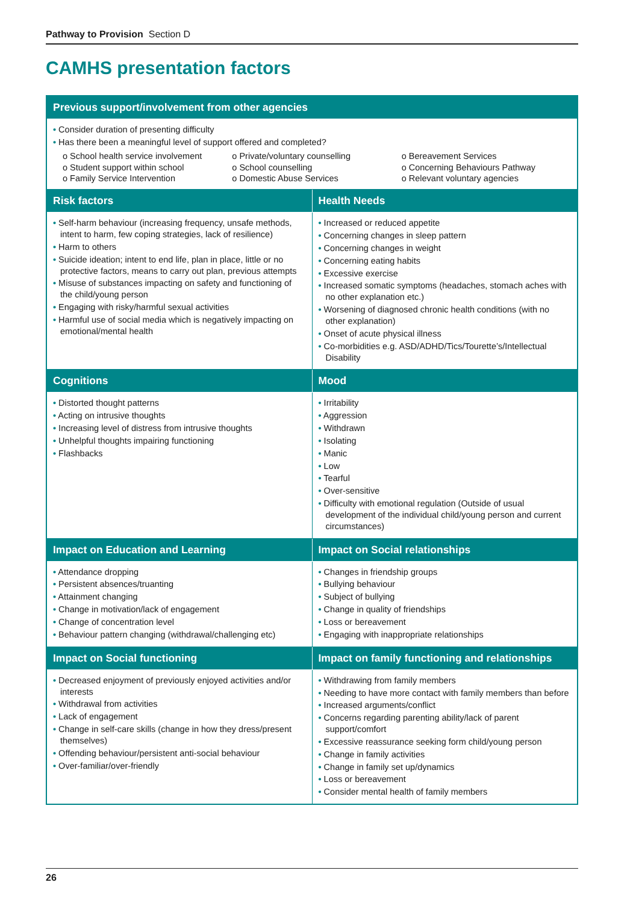Pathway to Provision Section D
CAMHS presentation factors
| Previous support/involvement from other agencies | |
| --- | --- |
| • Consider duration of presenting difficulty • Has there been a meaningful level of support offered and completed? o School health service involvement o Student support within school o Family Service Intervention o Private/voluntary counselling o School counselling o Domestic Abuse Services o Bereavement Services o Concerning Behaviours Pathway o Relevant voluntary agencies | |
| Risk factors | Health Needs |
| • Self-harm behaviour (increasing frequency, unsafe methods, intent to harm, few coping strategies, lack of resilience) • Harm to others • Suicide ideation; intent to end life, plan in place, little or no protective factors, means to carry out plan, previous attempts • Misuse of substances impacting on safety and functioning of the child/young person • Engaging with risky/harmful sexual activities • Harmful use of social media which is negatively impacting on emotional/mental health | • Increased or reduced appetite • Concerning changes in sleep pattern • Concerning changes in weight • Concerning eating habits • Excessive exercise • Increased somatic symptoms (headaches, stomach aches with no other explanation etc.) • Worsening of diagnosed chronic health conditions (with no other explanation) • Onset of acute physical illness • Co-morbidities e.g. ASD/ADHD/Tics/Tourette’s/Intellectual Disability |
| Cognitions | Mood |
| • Distorted thought patterns • Acting on intrusive thoughts • Increasing level of distress from intrusive thoughts • Unhelpful thoughts impairing functioning • Flashbacks | • Irritability • Aggression • Withdrawn • Isolating • Manic • Low • Tearful • Over-sensitive • Difficulty with emotional regulation (Outside of usual development of the individual child/young person and current circumstances) |
| Impact on Education and Learning | Impact on Social relationships |
| • Attendance dropping • Persistent absences/truanting • Attainment changing • Change in motivation/lack of engagement • Change of concentration level • Behaviour pattern changing (withdrawal/challenging etc) | • Changes in friendship groups • Bullying behaviour • Subject of bullying • Change in quality of friendships • Loss or bereavement • Engaging with inappropriate relationships |
| Impact on Social functioning | Impact on family functioning and relationships |
| • Decreased enjoyment of previously enjoyed activities and/or interests • Withdrawal from activities • Lack of engagement • Change in self-care skills (change in how they dress/present themselves) • Offending behaviour/persistent anti-social behaviour • Over-familiar/over-friendly | • Withdrawing from family members • Needing to have more contact with family members than before • Increased arguments/conflict • Concerns regarding parenting ability/lack of parent support/comfort • Excessive reassurance seeking form child/young person • Change in family activities • Change in family set up/dynamics • Loss or bereavement • Consider mental health of family members |
26